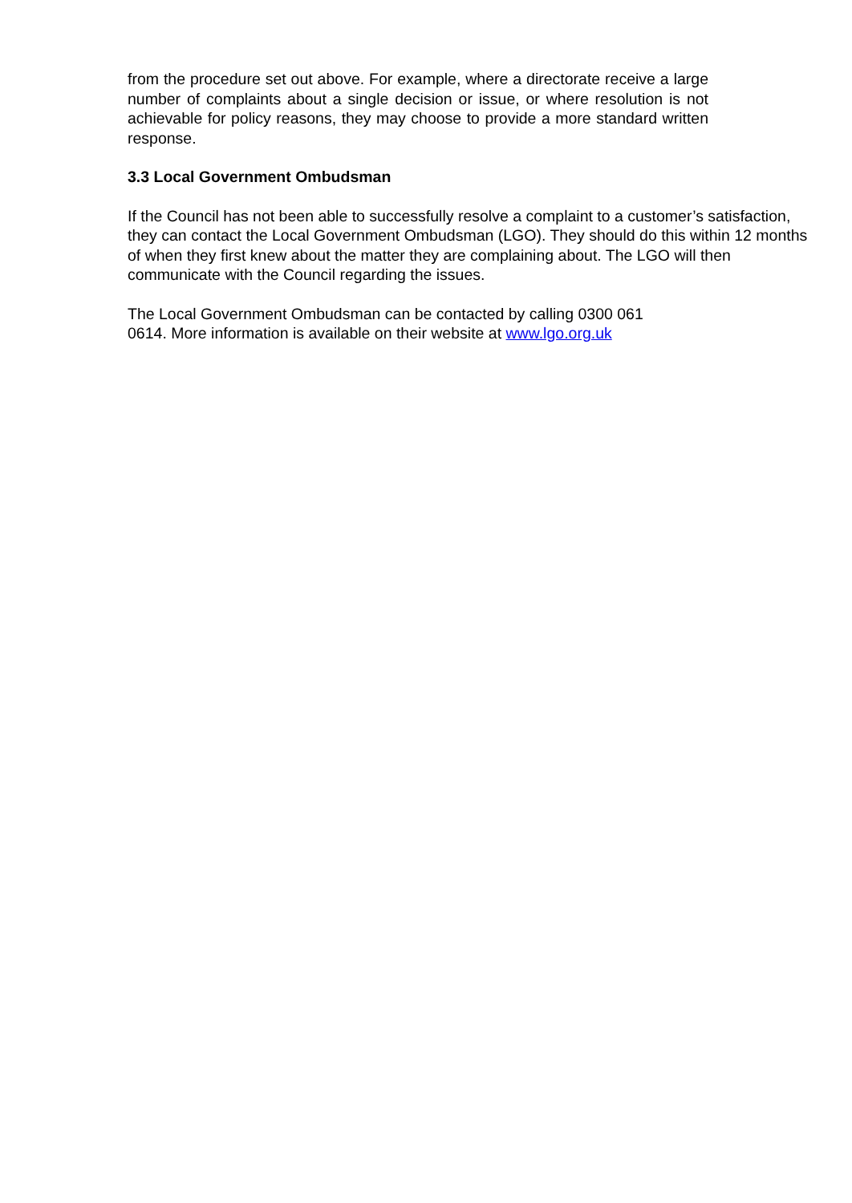from the procedure set out above. For example, where a directorate receive a large number of complaints about a single decision or issue, or where resolution is not achievable for policy reasons, they may choose to provide a more standard written response.
3.3 Local Government Ombudsman
If the Council has not been able to successfully resolve a complaint to a customer’s satisfaction, they can contact the Local Government Ombudsman (LGO). They should do this within 12 months of when they first knew about the matter they are complaining about. The LGO will then communicate with the Council regarding the issues.
The Local Government Ombudsman can be contacted by calling 0300 061
0614. More information is available on their website at www.lgo.org.uk